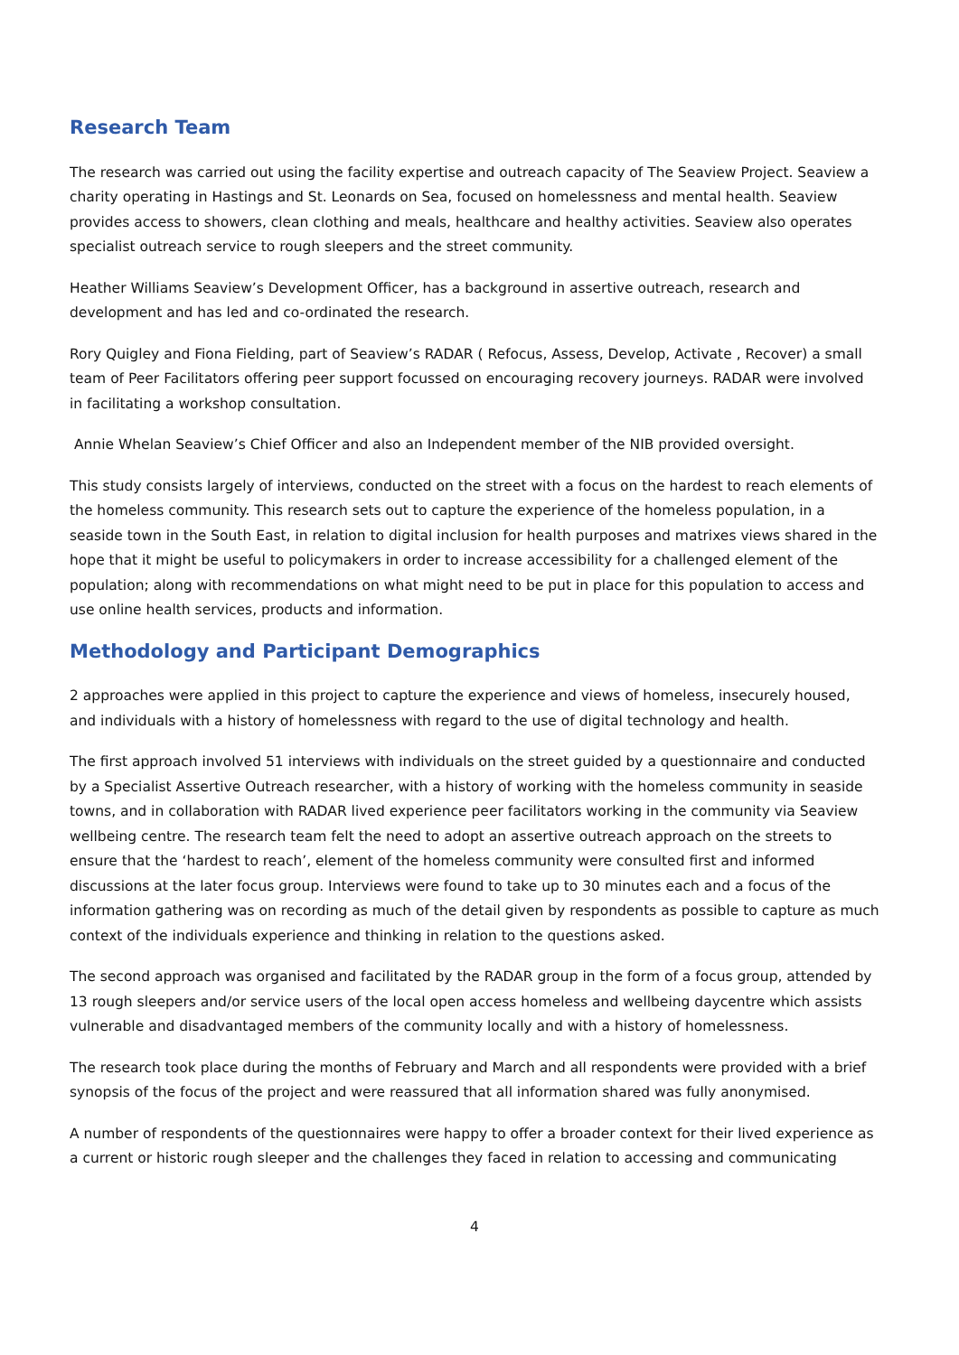Research Team
The research was carried out using the facility expertise and outreach capacity of The Seaview Project. Seaview a charity operating in Hastings and St. Leonards on Sea, focused on homelessness and mental health. Seaview provides access to showers, clean clothing and meals, healthcare and healthy activities. Seaview also operates specialist outreach service to rough sleepers and the street community.
Heather Williams Seaview’s Development Officer, has a background in assertive outreach, research and development and has led and co-ordinated the research.
Rory Quigley and Fiona Fielding, part of Seaview’s RADAR ( Refocus, Assess, Develop, Activate , Recover) a small team of Peer Facilitators offering peer support focussed on encouraging recovery journeys. RADAR were involved in facilitating a workshop consultation.
Annie Whelan Seaview’s Chief Officer and also an Independent member of the NIB provided oversight.
This study consists largely of interviews, conducted on the street with a focus on the hardest to reach elements of the homeless community. This research sets out to capture the experience of the homeless population, in a seaside town in the South East, in relation to digital inclusion for health purposes and matrixes views shared in the hope that it might be useful to policymakers in order to increase accessibility for a challenged element of the population; along with recommendations on what might need to be put in place for this population to access and use online health services, products and information.
Methodology and Participant Demographics
2 approaches were applied in this project to capture the experience and views of homeless, insecurely housed, and individuals with a history of homelessness with regard to the use of digital technology and health.
The first approach involved 51 interviews with individuals on the street guided by a questionnaire and conducted by a Specialist Assertive Outreach researcher, with a history of working with the homeless community in seaside towns, and in collaboration with RADAR lived experience peer facilitators working in the community via Seaview wellbeing centre. The research team felt the need to adopt an assertive outreach approach on the streets to ensure that the ‘hardest to reach’, element of the homeless community were consulted first and informed discussions at the later focus group. Interviews were found to take up to 30 minutes each and a focus of the information gathering was on recording as much of the detail given by respondents as possible to capture as much context of the individuals experience and thinking in relation to the questions asked.
The second approach was organised and facilitated by the RADAR group in the form of a focus group, attended by 13 rough sleepers and/or service users of the local open access homeless and wellbeing daycentre which assists vulnerable and disadvantaged members of the community locally and with a history of homelessness.
The research took place during the months of February and March and all respondents were provided with a brief synopsis of the focus of the project and were reassured that all information shared was fully anonymised.
A number of respondents of the questionnaires were happy to offer a broader context for their lived experience as a current or historic rough sleeper and the challenges they faced in relation to accessing and communicating
4